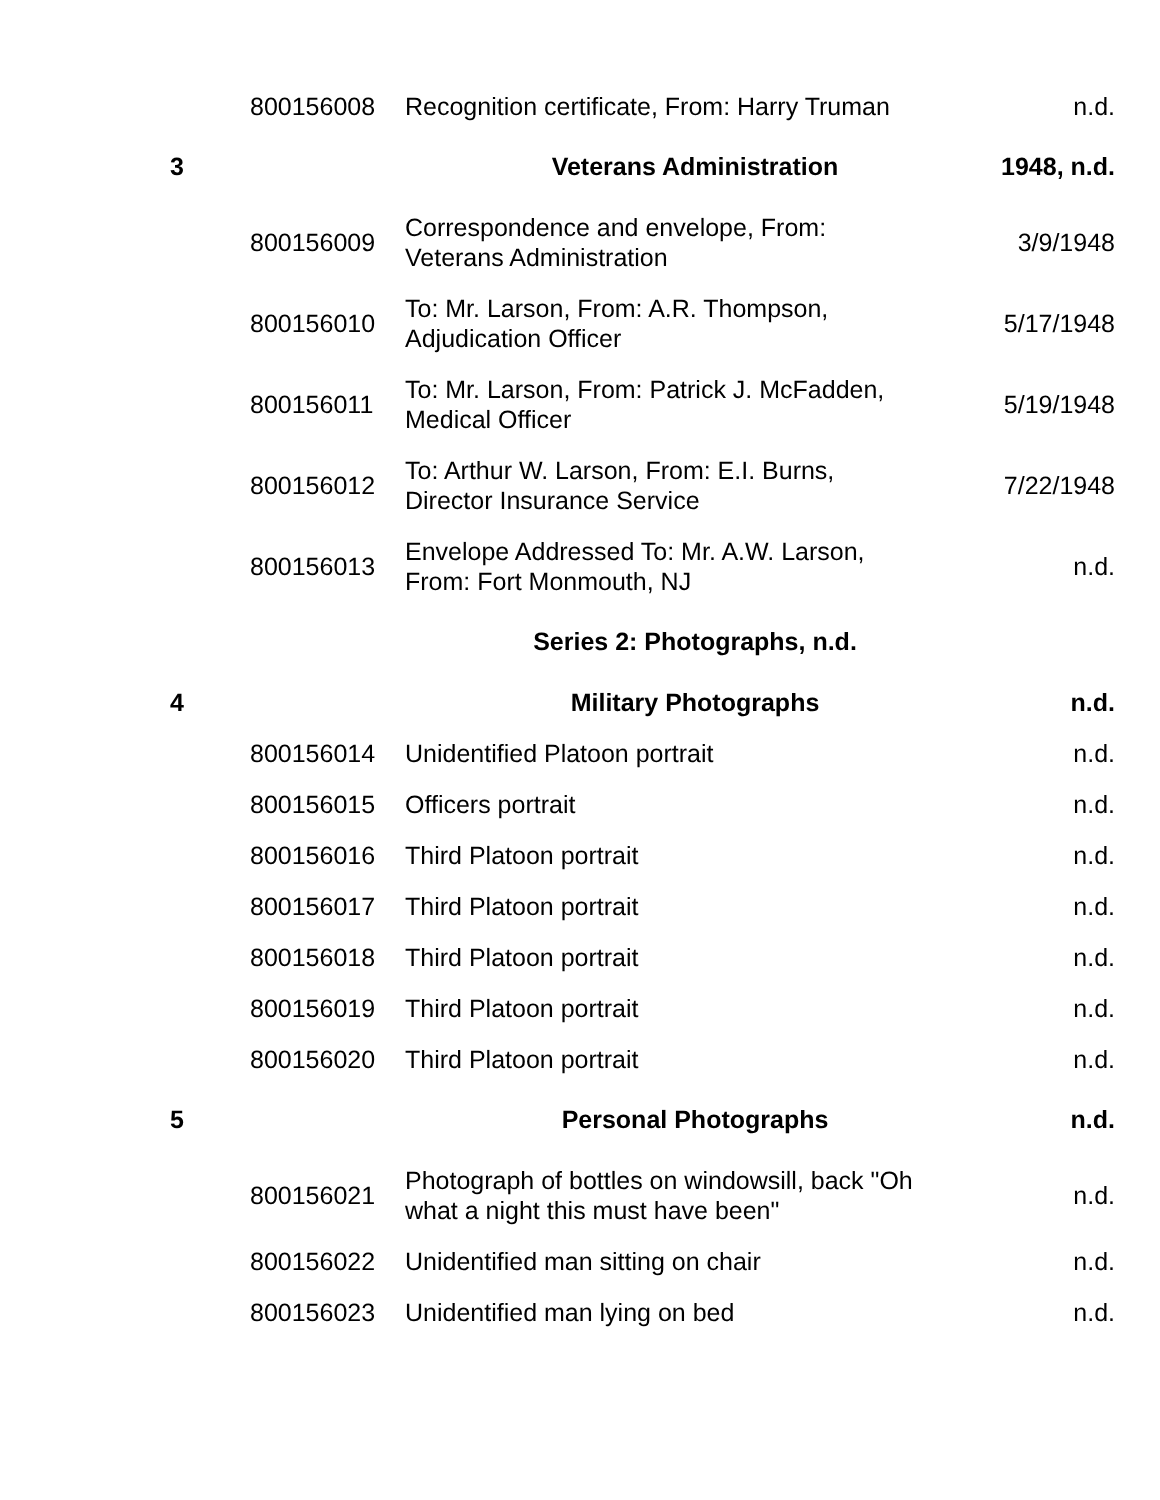| | 800156008 | Recognition certificate, From: Harry Truman | n.d. |
| 3 | | Veterans Administration | 1948, n.d. |
| | 800156009 | Correspondence and envelope, From: Veterans Administration | 3/9/1948 |
| | 800156010 | To: Mr. Larson, From: A.R. Thompson, Adjudication Officer | 5/17/1948 |
| | 800156011 | To: Mr. Larson, From: Patrick J. McFadden, Medical Officer | 5/19/1948 |
| | 800156012 | To: Arthur W. Larson, From: E.I. Burns, Director Insurance Service | 7/22/1948 |
| | 800156013 | Envelope Addressed To: Mr. A.W. Larson, From: Fort Monmouth, NJ | n.d. |
| | | Series 2: Photographs, n.d. | |
| 4 | | Military Photographs | n.d. |
| | 800156014 | Unidentified Platoon portrait | n.d. |
| | 800156015 | Officers portrait | n.d. |
| | 800156016 | Third Platoon portrait | n.d. |
| | 800156017 | Third Platoon portrait | n.d. |
| | 800156018 | Third Platoon portrait | n.d. |
| | 800156019 | Third Platoon portrait | n.d. |
| | 800156020 | Third Platoon portrait | n.d. |
| 5 | | Personal Photographs | n.d. |
| | 800156021 | Photograph of bottles on windowsill, back "Oh what a night this must have been" | n.d. |
| | 800156022 | Unidentified man sitting on chair | n.d. |
| | 800156023 | Unidentified man lying on bed | n.d. |